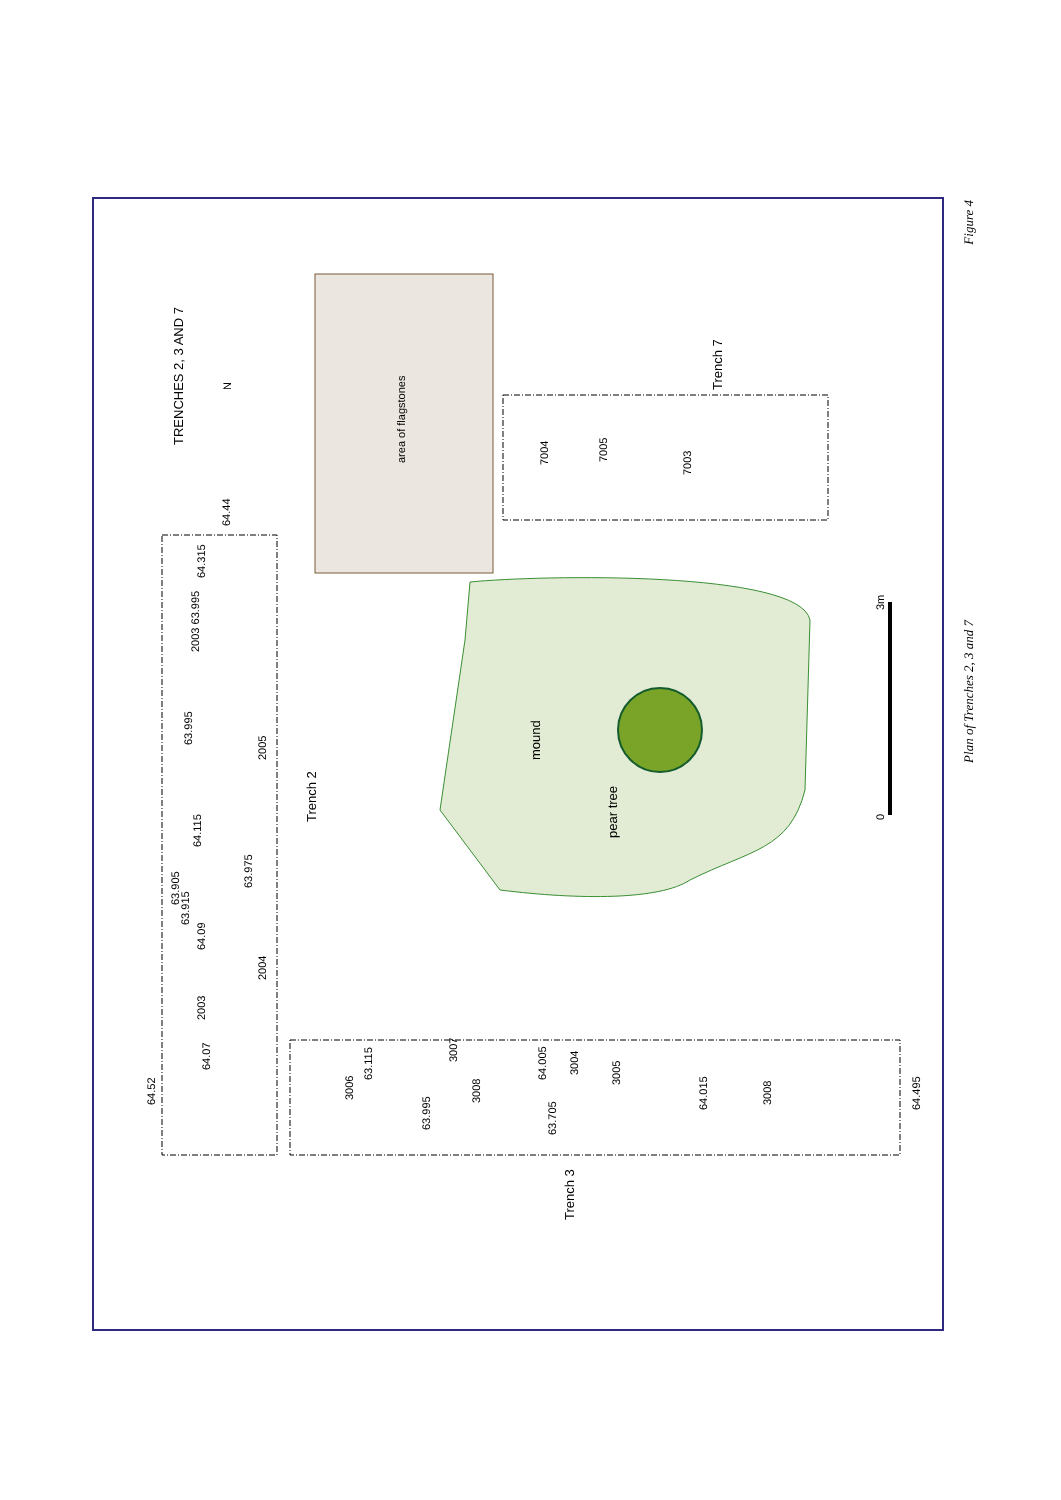Figure 4
Plan of Trenches 2, 3 and 7
TRENCHES 2, 3 AND 7
area of flagstones
Trench 7
7004
7005
7003
64.315
2003 63.995
63.995
2005
Trench 2
64.115
63.975
63.905
63.915
64.09
2004
2003
64.07
64.52
64.44
3006
63.115
3007
3008
63.995
64.005
3004
3005
63.705
Trench 3
64.015
3008
64.495
mound
pear tree
0
3m
N